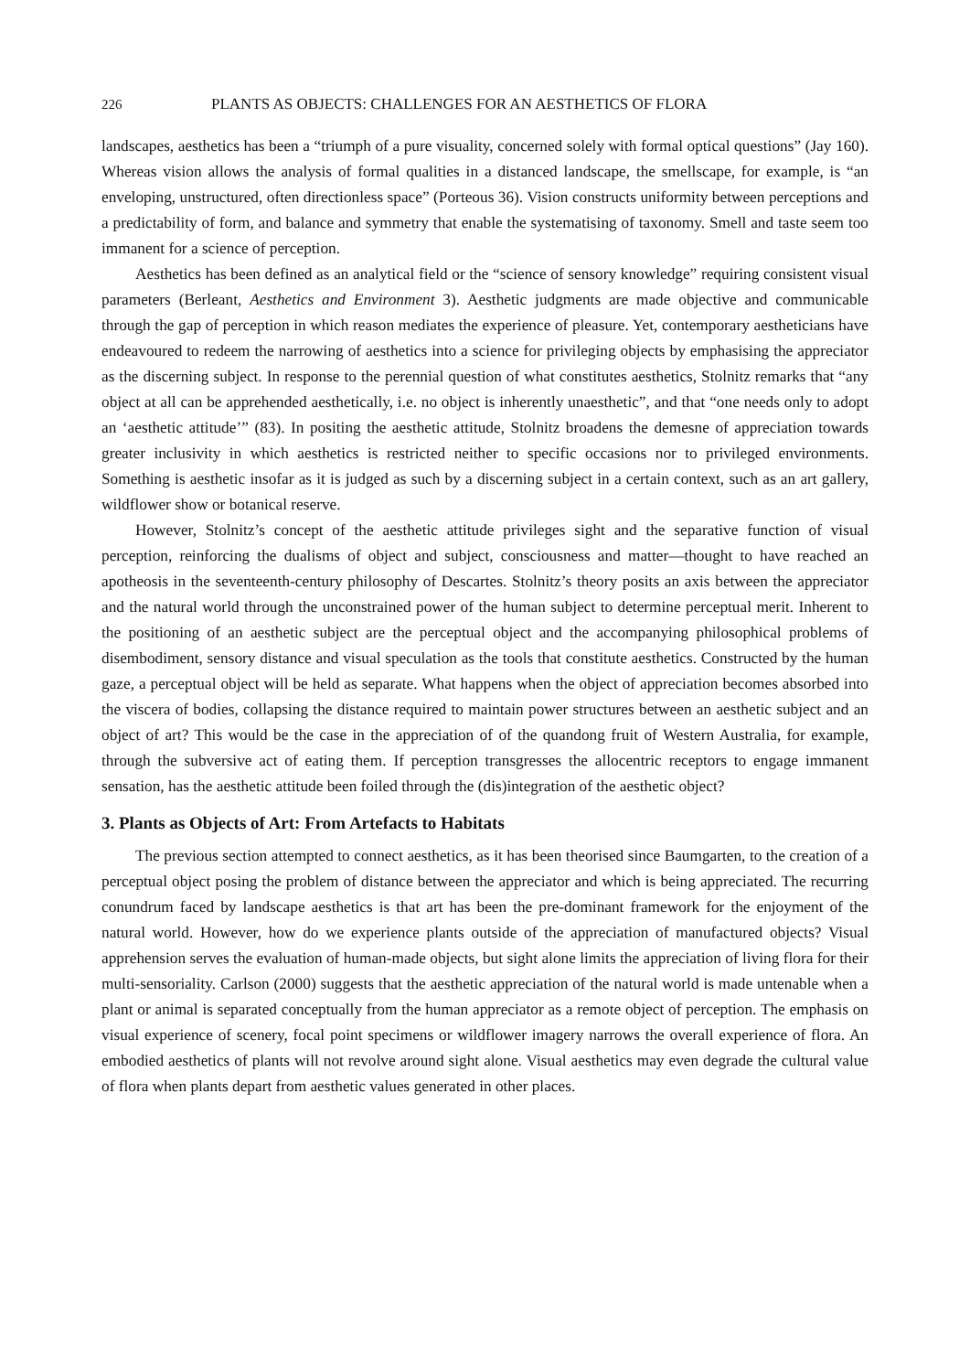226 PLANTS AS OBJECTS: CHALLENGES FOR AN AESTHETICS OF FLORA
landscapes, aesthetics has been a “triumph of a pure visuality, concerned solely with formal optical questions” (Jay 160). Whereas vision allows the analysis of formal qualities in a distanced landscape, the smellscape, for example, is “an enveloping, unstructured, often directionless space” (Porteous 36). Vision constructs uniformity between perceptions and a predictability of form, and balance and symmetry that enable the systematising of taxonomy. Smell and taste seem too immanent for a science of perception.
Aesthetics has been defined as an analytical field or the “science of sensory knowledge” requiring consistent visual parameters (Berleant, Aesthetics and Environment 3). Aesthetic judgments are made objective and communicable through the gap of perception in which reason mediates the experience of pleasure. Yet, contemporary aestheticians have endeavoured to redeem the narrowing of aesthetics into a science for privileging objects by emphasising the appreciator as the discerning subject. In response to the perennial question of what constitutes aesthetics, Stolnitz remarks that “any object at all can be apprehended aesthetically, i.e. no object is inherently unaesthetic”, and that “one needs only to adopt an ‘aesthetic attitude’” (83). In positing the aesthetic attitude, Stolnitz broadens the demesne of appreciation towards greater inclusivity in which aesthetics is restricted neither to specific occasions nor to privileged environments. Something is aesthetic insofar as it is judged as such by a discerning subject in a certain context, such as an art gallery, wildflower show or botanical reserve.
However, Stolnitz’s concept of the aesthetic attitude privileges sight and the separative function of visual perception, reinforcing the dualisms of object and subject, consciousness and matter—thought to have reached an apotheosis in the seventeenth-century philosophy of Descartes. Stolnitz’s theory posits an axis between the appreciator and the natural world through the unconstrained power of the human subject to determine perceptual merit. Inherent to the positioning of an aesthetic subject are the perceptual object and the accompanying philosophical problems of disembodiment, sensory distance and visual speculation as the tools that constitute aesthetics. Constructed by the human gaze, a perceptual object will be held as separate. What happens when the object of appreciation becomes absorbed into the viscera of bodies, collapsing the distance required to maintain power structures between an aesthetic subject and an object of art? This would be the case in the appreciation of of the quandong fruit of Western Australia, for example, through the subversive act of eating them. If perception transgresses the allocentric receptors to engage immanent sensation, has the aesthetic attitude been foiled through the (dis)integration of the aesthetic object?
3. Plants as Objects of Art: From Artefacts to Habitats
The previous section attempted to connect aesthetics, as it has been theorised since Baumgarten, to the creation of a perceptual object posing the problem of distance between the appreciator and which is being appreciated. The recurring conundrum faced by landscape aesthetics is that art has been the pre-dominant framework for the enjoyment of the natural world. However, how do we experience plants outside of the appreciation of manufactured objects? Visual apprehension serves the evaluation of human-made objects, but sight alone limits the appreciation of living flora for their multi-sensoriality. Carlson (2000) suggests that the aesthetic appreciation of the natural world is made untenable when a plant or animal is separated conceptually from the human appreciator as a remote object of perception. The emphasis on visual experience of scenery, focal point specimens or wildflower imagery narrows the overall experience of flora. An embodied aesthetics of plants will not revolve around sight alone. Visual aesthetics may even degrade the cultural value of flora when plants depart from aesthetic values generated in other places.